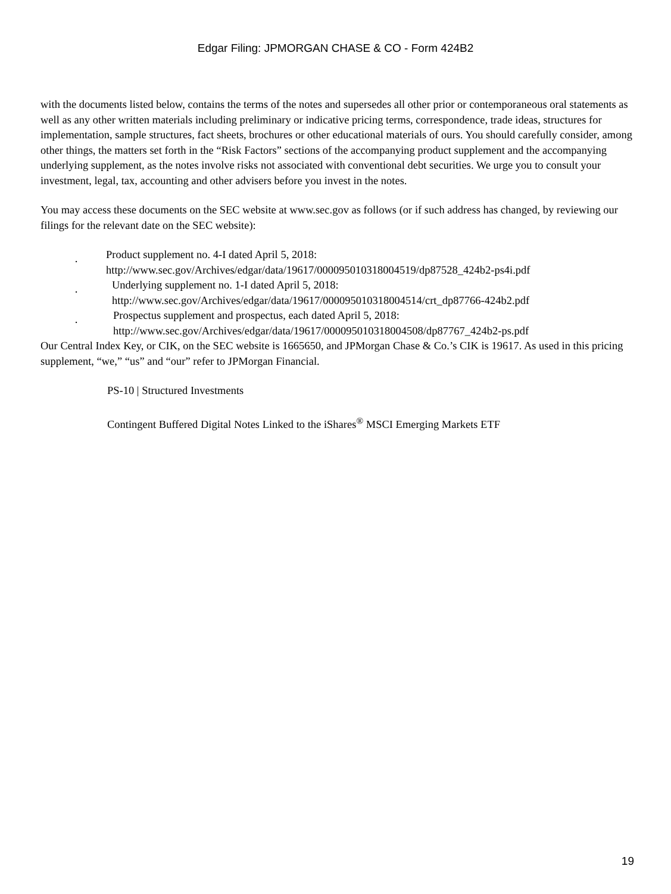Edgar Filing: JPMORGAN CHASE & CO - Form 424B2
with the documents listed below, contains the terms of the notes and supersedes all other prior or contemporaneous oral statements as well as any other written materials including preliminary or indicative pricing terms, correspondence, trade ideas, structures for implementation, sample structures, fact sheets, brochures or other educational materials of ours. You should carefully consider, among other things, the matters set forth in the “Risk Factors” sections of the accompanying product supplement and the accompanying underlying supplement, as the notes involve risks not associated with conventional debt securities. We urge you to consult your investment, legal, tax, accounting and other advisers before you invest in the notes.
You may access these documents on the SEC website at www.sec.gov as follows (or if such address has changed, by reviewing our filings for the relevant date on the SEC website):
·
Product supplement no. 4-I dated April 5, 2018:
http://www.sec.gov/Archives/edgar/data/19617/000095010318004519/dp87528_424b2-ps4i.pdf
·
Underlying supplement no. 1-I dated April 5, 2018:
http://www.sec.gov/Archives/edgar/data/19617/000095010318004514/crt_dp87766-424b2.pdf
·
Prospectus supplement and prospectus, each dated April 5, 2018:
http://www.sec.gov/Archives/edgar/data/19617/000095010318004508/dp87767_424b2-ps.pdf
Our Central Index Key, or CIK, on the SEC website is 1665650, and JPMorgan Chase & Co.’s CIK is 19617. As used in this pricing supplement, “we,” “us” and “our” refer to JPMorgan Financial.
PS-10 | Structured Investments
Contingent Buffered Digital Notes Linked to the iShares<sup>®</sup> MSCI Emerging Markets ETF
19